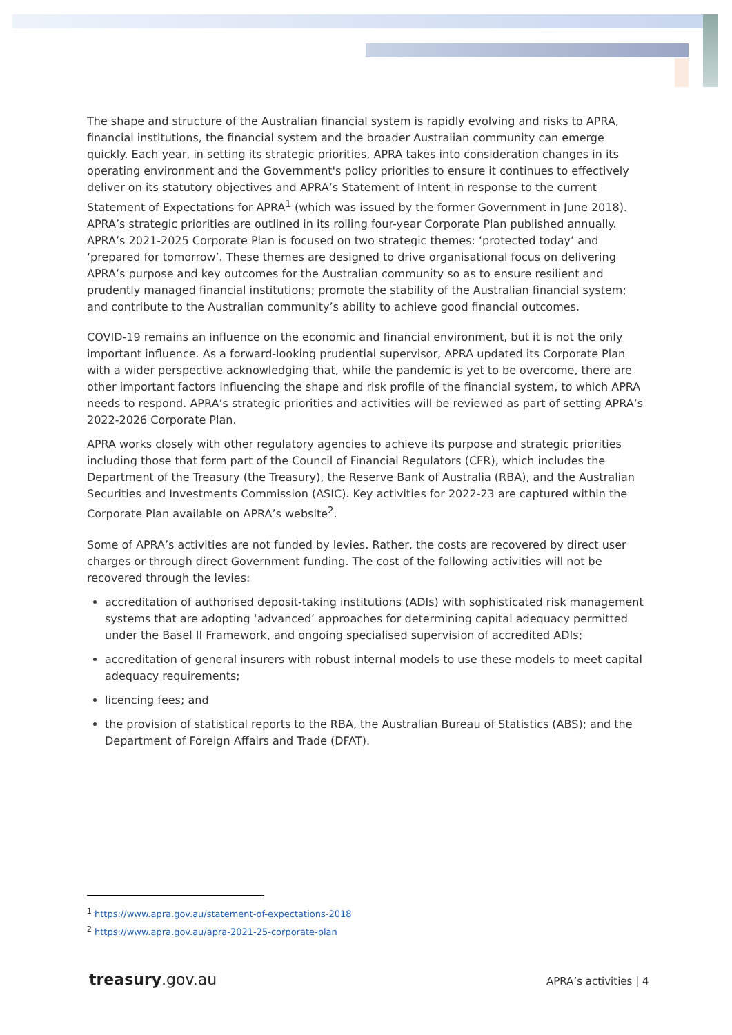The shape and structure of the Australian financial system is rapidly evolving and risks to APRA, financial institutions, the financial system and the broader Australian community can emerge quickly. Each year, in setting its strategic priorities, APRA takes into consideration changes in its operating environment and the Government's policy priorities to ensure it continues to effectively deliver on its statutory objectives and APRA’s Statement of Intent in response to the current Statement of Expectations for APRA<sup>1</sup> (which was issued by the former Government in June 2018). APRA’s strategic priorities are outlined in its rolling four-year Corporate Plan published annually. APRA’s 2021-2025 Corporate Plan is focused on two strategic themes: ‘protected today’ and ‘prepared for tomorrow’. These themes are designed to drive organisational focus on delivering APRA’s purpose and key outcomes for the Australian community so as to ensure resilient and prudently managed financial institutions; promote the stability of the Australian financial system; and contribute to the Australian community’s ability to achieve good financial outcomes.
COVID-19 remains an influence on the economic and financial environment, but it is not the only important influence. As a forward-looking prudential supervisor, APRA updated its Corporate Plan with a wider perspective acknowledging that, while the pandemic is yet to be overcome, there are other important factors influencing the shape and risk profile of the financial system, to which APRA needs to respond. APRA’s strategic priorities and activities will be reviewed as part of setting APRA’s 2022-2026 Corporate Plan.
APRA works closely with other regulatory agencies to achieve its purpose and strategic priorities including those that form part of the Council of Financial Regulators (CFR), which includes the Department of the Treasury (the Treasury), the Reserve Bank of Australia (RBA), and the Australian Securities and Investments Commission (ASIC). Key activities for 2022-23 are captured within the Corporate Plan available on APRA’s website<sup>2</sup>.
Some of APRA’s activities are not funded by levies. Rather, the costs are recovered by direct user charges or through direct Government funding. The cost of the following activities will not be recovered through the levies:
accreditation of authorised deposit-taking institutions (ADIs) with sophisticated risk management systems that are adopting ‘advanced’ approaches for determining capital adequacy permitted under the Basel II Framework, and ongoing specialised supervision of accredited ADIs;
accreditation of general insurers with robust internal models to use these models to meet capital adequacy requirements;
licencing fees; and
the provision of statistical reports to the RBA, the Australian Bureau of Statistics (ABS); and the Department of Foreign Affairs and Trade (DFAT).
<sup>1</sup> https://www.apra.gov.au/statement-of-expectations-2018
<sup>2</sup> https://www.apra.gov.au/apra-2021-25-corporate-plan
treasury.gov.au APRA’s activities | 4